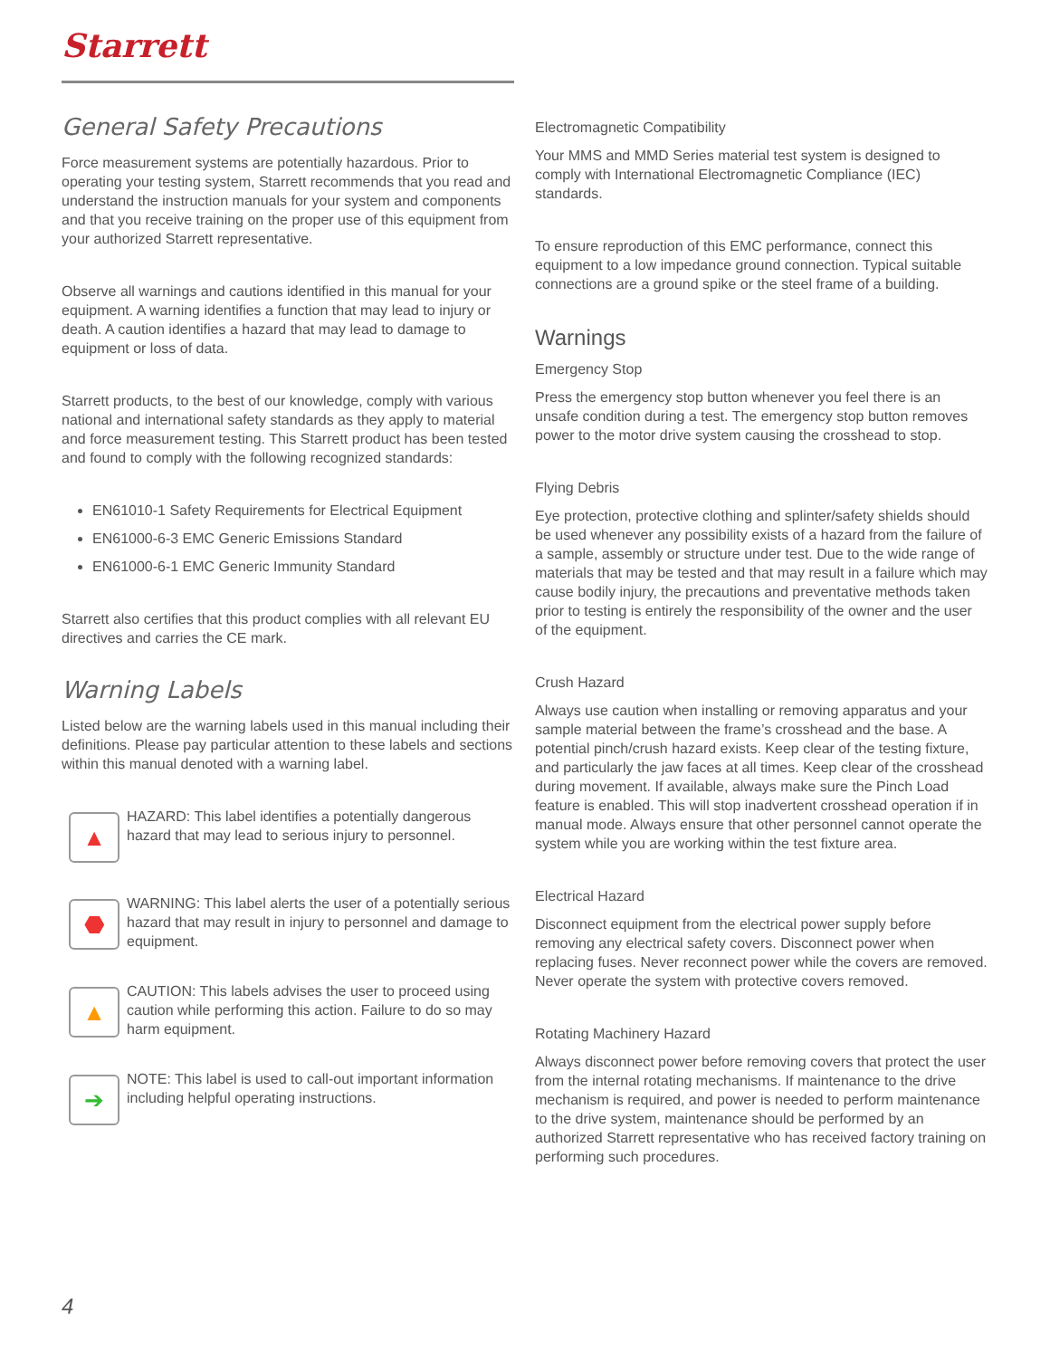Starrett
General Safety Precautions
Force measurement systems are potentially hazardous. Prior to operating your testing system, Starrett recommends that you read and understand the instruction manuals for your system and components and that you receive training on the proper use of this equipment from your authorized Starrett representative.
Observe all warnings and cautions identified in this manual for your equipment. A warning identifies a function that may lead to injury or death. A caution identifies a hazard that may lead to damage to equipment or loss of data.
Starrett products, to the best of our knowledge, comply with various national and international safety standards as they apply to material and force measurement testing. This Starrett product has been tested and found to comply with the following recognized standards:
EN61010-1 Safety Requirements for Electrical Equipment
EN61000-6-3 EMC Generic Emissions Standard
EN61000-6-1 EMC Generic Immunity Standard
Starrett also certifies that this product complies with all relevant EU directives and carries the CE mark.
Warning Labels
Listed below are the warning labels used in this manual including their definitions. Please pay particular attention to these labels and sections within this manual denoted with a warning label.
▲
HAZARD: This label identifies a potentially dangerous hazard that may lead to serious injury to personnel.
⬣
WARNING: This label alerts the user of a potentially serious hazard that may result in injury to personnel and damage to equipment.
▲
CAUTION: This labels advises the user to proceed using caution while performing this action. Failure to do so may harm equipment.
➔
NOTE: This label is used to call-out important information including helpful operating instructions.
Electromagnetic Compatibility
Your MMS and MMD Series material test system is designed to comply with International Electromagnetic Compliance (IEC) standards.
To ensure reproduction of this EMC performance, connect this equipment to a low impedance ground connection. Typical suitable connections are a ground spike or the steel frame of a building.
Warnings
Emergency Stop
Press the emergency stop button whenever you feel there is an unsafe condition during a test. The emergency stop button removes power to the motor drive system causing the crosshead to stop.
Flying Debris
Eye protection, protective clothing and splinter/safety shields should be used whenever any possibility exists of a hazard from the failure of a sample, assembly or structure under test. Due to the wide range of materials that may be tested and that may result in a failure which may cause bodily injury, the precautions and preventative methods taken prior to testing is entirely the responsibility of the owner and the user of the equipment.
Crush Hazard
Always use caution when installing or removing apparatus and your sample material between the frame’s crosshead and the base. A potential pinch/crush hazard exists. Keep clear of the testing fixture, and particularly the jaw faces at all times. Keep clear of the crosshead during movement. If available, always make sure the Pinch Load feature is enabled. This will stop inadvertent crosshead operation if in manual mode. Always ensure that other personnel cannot operate the system while you are working within the test fixture area.
Electrical Hazard
Disconnect equipment from the electrical power supply before removing any electrical safety covers. Disconnect power when replacing fuses. Never reconnect power while the covers are removed. Never operate the system with protective covers removed.
Rotating Machinery Hazard
Always disconnect power before removing covers that protect the user from the internal rotating mechanisms. If maintenance to the drive mechanism is required, and power is needed to perform maintenance to the drive system, maintenance should be performed by an authorized Starrett representative who has received factory training on performing such procedures.
4